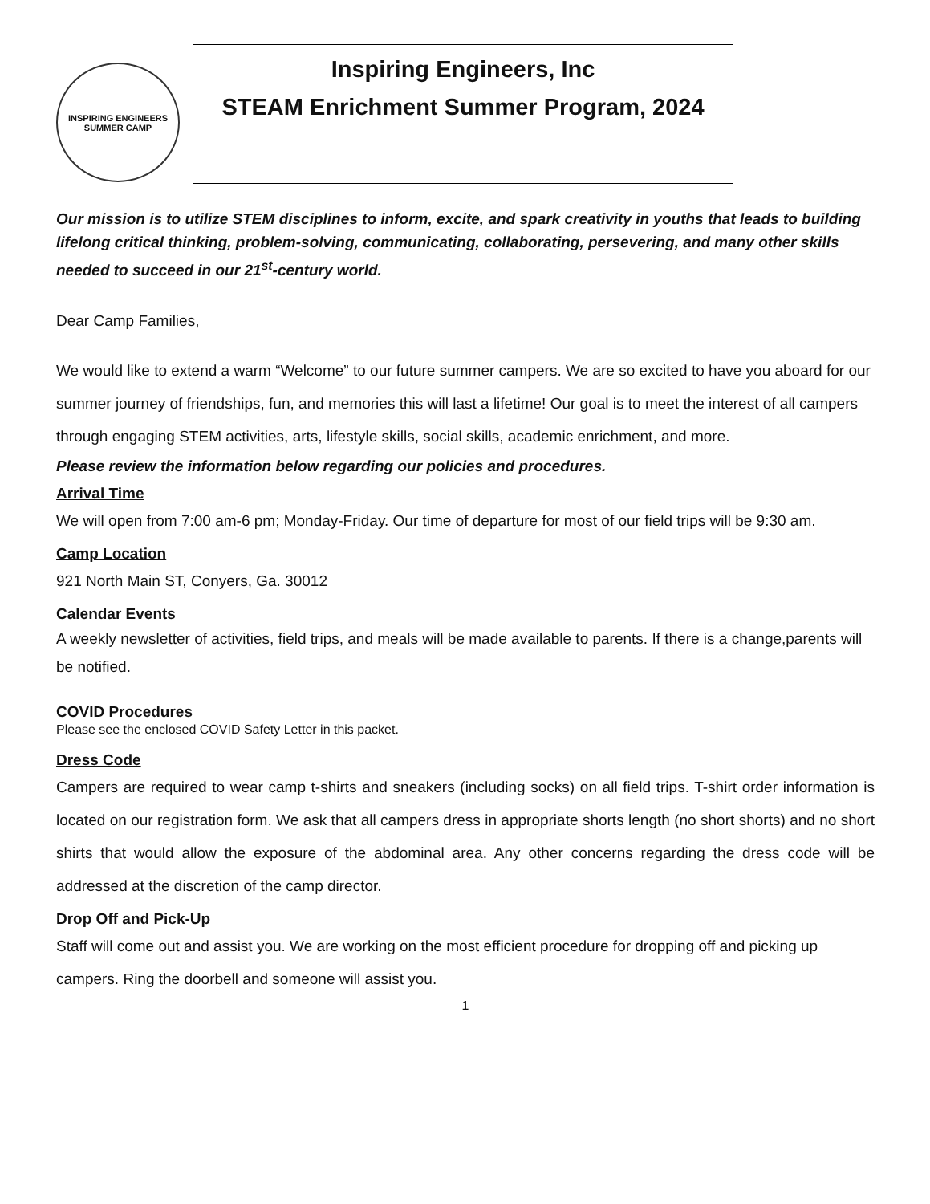INSPIRING ENGINEERS
SUMMER CAMP
Inspiring Engineers, Inc
STEAM Enrichment Summer Program, 2024
Our mission is to utilize STEM disciplines to inform, excite, and spark creativity in youths that leads to building lifelong critical thinking, problem-solving, communicating, collaborating, persevering, and many other skills needed to succeed in our 21<sup>st</sup>-century world.
Dear Camp Families,
We would like to extend a warm “Welcome” to our future summer campers. We are so excited to have you aboard for our summer journey of friendships, fun, and memories this will last a lifetime! Our goal is to meet the interest of all campers through engaging STEM activities, arts, lifestyle skills, social skills, academic enrichment, and more.
Please review the information below regarding our policies and procedures.
Arrival Time
We will open from 7:00 am-6 pm; Monday-Friday. Our time of departure for most of our field trips will be 9:30 am.
Camp Location
921 North Main ST, Conyers, Ga. 30012
Calendar Events
A weekly newsletter of activities, field trips, and meals will be made available to parents. If there is a change,parents will be notified.
COVID Procedures
Please see the enclosed COVID Safety Letter in this packet.
Dress Code
Campers are required to wear camp t-shirts and sneakers (including socks) on all field trips. T-shirt order information is located on our registration form. We ask that all campers dress in appropriate shorts length (no short shorts) and no short shirts that would allow the exposure of the abdominal area. Any other concerns regarding the dress code will be addressed at the discretion of the camp director.
Drop Off and Pick-Up
Staff will come out and assist you. We are working on the most efficient procedure for dropping off and picking up campers. Ring the doorbell and someone will assist you.
1